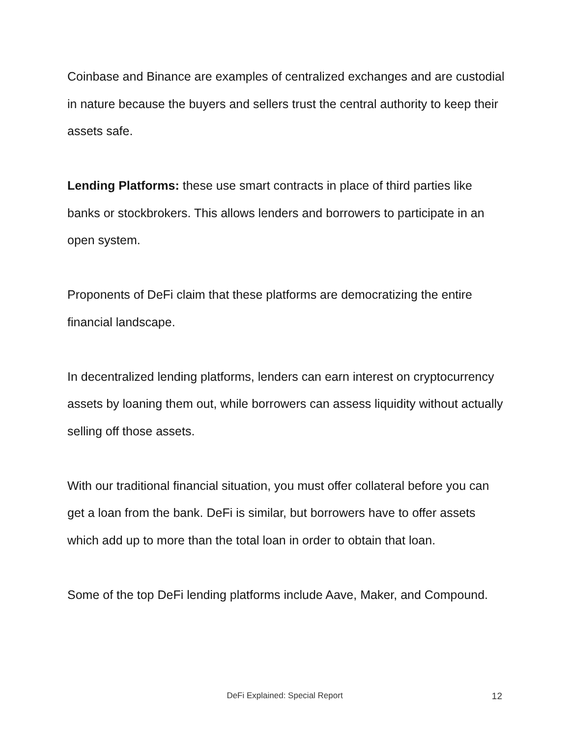Coinbase and Binance are examples of centralized exchanges and are custodial in nature because the buyers and sellers trust the central authority to keep their assets safe.
Lending Platforms: these use smart contracts in place of third parties like banks or stockbrokers. This allows lenders and borrowers to participate in an open system.
Proponents of DeFi claim that these platforms are democratizing the entire financial landscape.
In decentralized lending platforms, lenders can earn interest on cryptocurrency assets by loaning them out, while borrowers can assess liquidity without actually selling off those assets.
With our traditional financial situation, you must offer collateral before you can get a loan from the bank. DeFi is similar, but borrowers have to offer assets which add up to more than the total loan in order to obtain that loan.
Some of the top DeFi lending platforms include Aave, Maker, and Compound.
DeFi Explained: Special Report
12